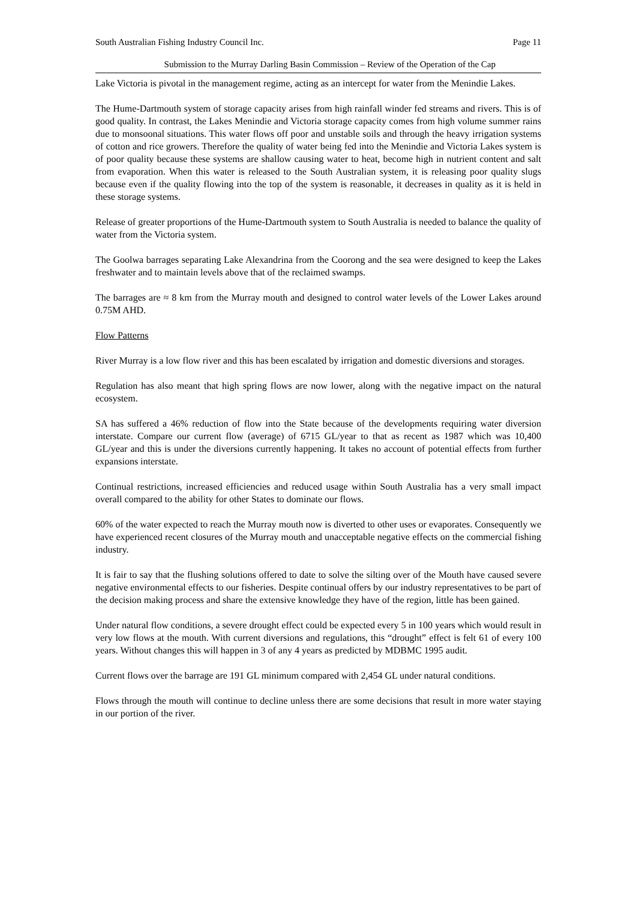South Australian Fishing Industry Council Inc. Page 11
Submission to the Murray Darling Basin Commission – Review of the Operation of the Cap
Lake Victoria is pivotal in the management regime, acting as an intercept for water from the Menindie Lakes.
The Hume-Dartmouth system of storage capacity arises from high rainfall winder fed streams and rivers. This is of good quality. In contrast, the Lakes Menindie and Victoria storage capacity comes from high volume summer rains due to monsoonal situations. This water flows off poor and unstable soils and through the heavy irrigation systems of cotton and rice growers. Therefore the quality of water being fed into the Menindie and Victoria Lakes system is of poor quality because these systems are shallow causing water to heat, become high in nutrient content and salt from evaporation. When this water is released to the South Australian system, it is releasing poor quality slugs because even if the quality flowing into the top of the system is reasonable, it decreases in quality as it is held in these storage systems.
Release of greater proportions of the Hume-Dartmouth system to South Australia is needed to balance the quality of water from the Victoria system.
The Goolwa barrages separating Lake Alexandrina from the Coorong and the sea were designed to keep the Lakes freshwater and to maintain levels above that of the reclaimed swamps.
The barrages are ≈ 8 km from the Murray mouth and designed to control water levels of the Lower Lakes around 0.75M AHD.
Flow Patterns
River Murray is a low flow river and this has been escalated by irrigation and domestic diversions and storages.
Regulation has also meant that high spring flows are now lower, along with the negative impact on the natural ecosystem.
SA has suffered a 46% reduction of flow into the State because of the developments requiring water diversion interstate. Compare our current flow (average) of 6715 GL/year to that as recent as 1987 which was 10,400 GL/year and this is under the diversions currently happening. It takes no account of potential effects from further expansions interstate.
Continual restrictions, increased efficiencies and reduced usage within South Australia has a very small impact overall compared to the ability for other States to dominate our flows.
60% of the water expected to reach the Murray mouth now is diverted to other uses or evaporates. Consequently we have experienced recent closures of the Murray mouth and unacceptable negative effects on the commercial fishing industry.
It is fair to say that the flushing solutions offered to date to solve the silting over of the Mouth have caused severe negative environmental effects to our fisheries. Despite continual offers by our industry representatives to be part of the decision making process and share the extensive knowledge they have of the region, little has been gained.
Under natural flow conditions, a severe drought effect could be expected every 5 in 100 years which would result in very low flows at the mouth. With current diversions and regulations, this “drought” effect is felt 61 of every 100 years. Without changes this will happen in 3 of any 4 years as predicted by MDBMC 1995 audit.
Current flows over the barrage are 191 GL minimum compared with 2,454 GL under natural conditions.
Flows through the mouth will continue to decline unless there are some decisions that result in more water staying in our portion of the river.